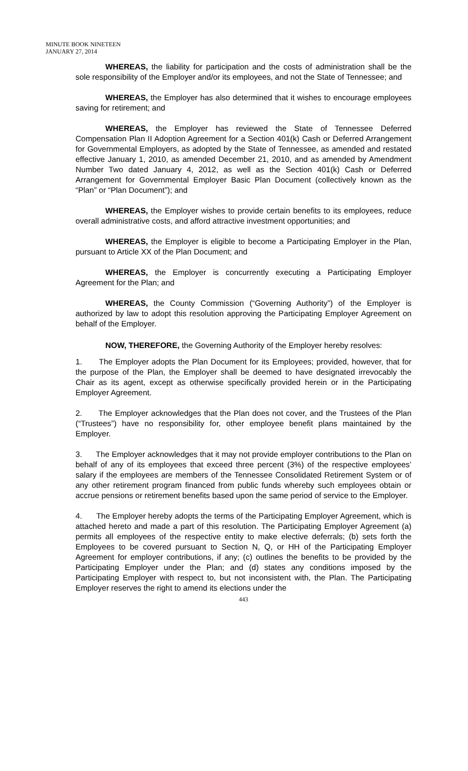MINUTE BOOK NINETEEN
JANUARY 27, 2014
WHEREAS, the liability for participation and the costs of administration shall be the sole responsibility of the Employer and/or its employees, and not the State of Tennessee; and
WHEREAS, the Employer has also determined that it wishes to encourage employees saving for retirement; and
WHEREAS, the Employer has reviewed the State of Tennessee Deferred Compensation Plan II Adoption Agreement for a Section 401(k) Cash or Deferred Arrangement for Governmental Employers, as adopted by the State of Tennessee, as amended and restated effective January 1, 2010, as amended December 21, 2010, and as amended by Amendment Number Two dated January 4, 2012, as well as the Section 401(k) Cash or Deferred Arrangement for Governmental Employer Basic Plan Document (collectively known as the “Plan” or “Plan Document”); and
WHEREAS, the Employer wishes to provide certain benefits to its employees, reduce overall administrative costs, and afford attractive investment opportunities; and
WHEREAS, the Employer is eligible to become a Participating Employer in the Plan, pursuant to Article XX of the Plan Document; and
WHEREAS, the Employer is concurrently executing a Participating Employer Agreement for the Plan; and
WHEREAS, the County Commission (“Governing Authority”) of the Employer is authorized by law to adopt this resolution approving the Participating Employer Agreement on behalf of the Employer.
NOW, THEREFORE, the Governing Authority of the Employer hereby resolves:
1. The Employer adopts the Plan Document for its Employees; provided, however, that for the purpose of the Plan, the Employer shall be deemed to have designated irrevocably the Chair as its agent, except as otherwise specifically provided herein or in the Participating Employer Agreement.
2. The Employer acknowledges that the Plan does not cover, and the Trustees of the Plan (“Trustees”) have no responsibility for, other employee benefit plans maintained by the Employer.
3. The Employer acknowledges that it may not provide employer contributions to the Plan on behalf of any of its employees that exceed three percent (3%) of the respective employees’ salary if the employees are members of the Tennessee Consolidated Retirement System or of any other retirement program financed from public funds whereby such employees obtain or accrue pensions or retirement benefits based upon the same period of service to the Employer.
4. The Employer hereby adopts the terms of the Participating Employer Agreement, which is attached hereto and made a part of this resolution. The Participating Employer Agreement (a) permits all employees of the respective entity to make elective deferrals; (b) sets forth the Employees to be covered pursuant to Section N, Q, or HH of the Participating Employer Agreement for employer contributions, if any; (c) outlines the benefits to be provided by the Participating Employer under the Plan; and (d) states any conditions imposed by the Participating Employer with respect to, but not inconsistent with, the Plan. The Participating Employer reserves the right to amend its elections under the
443